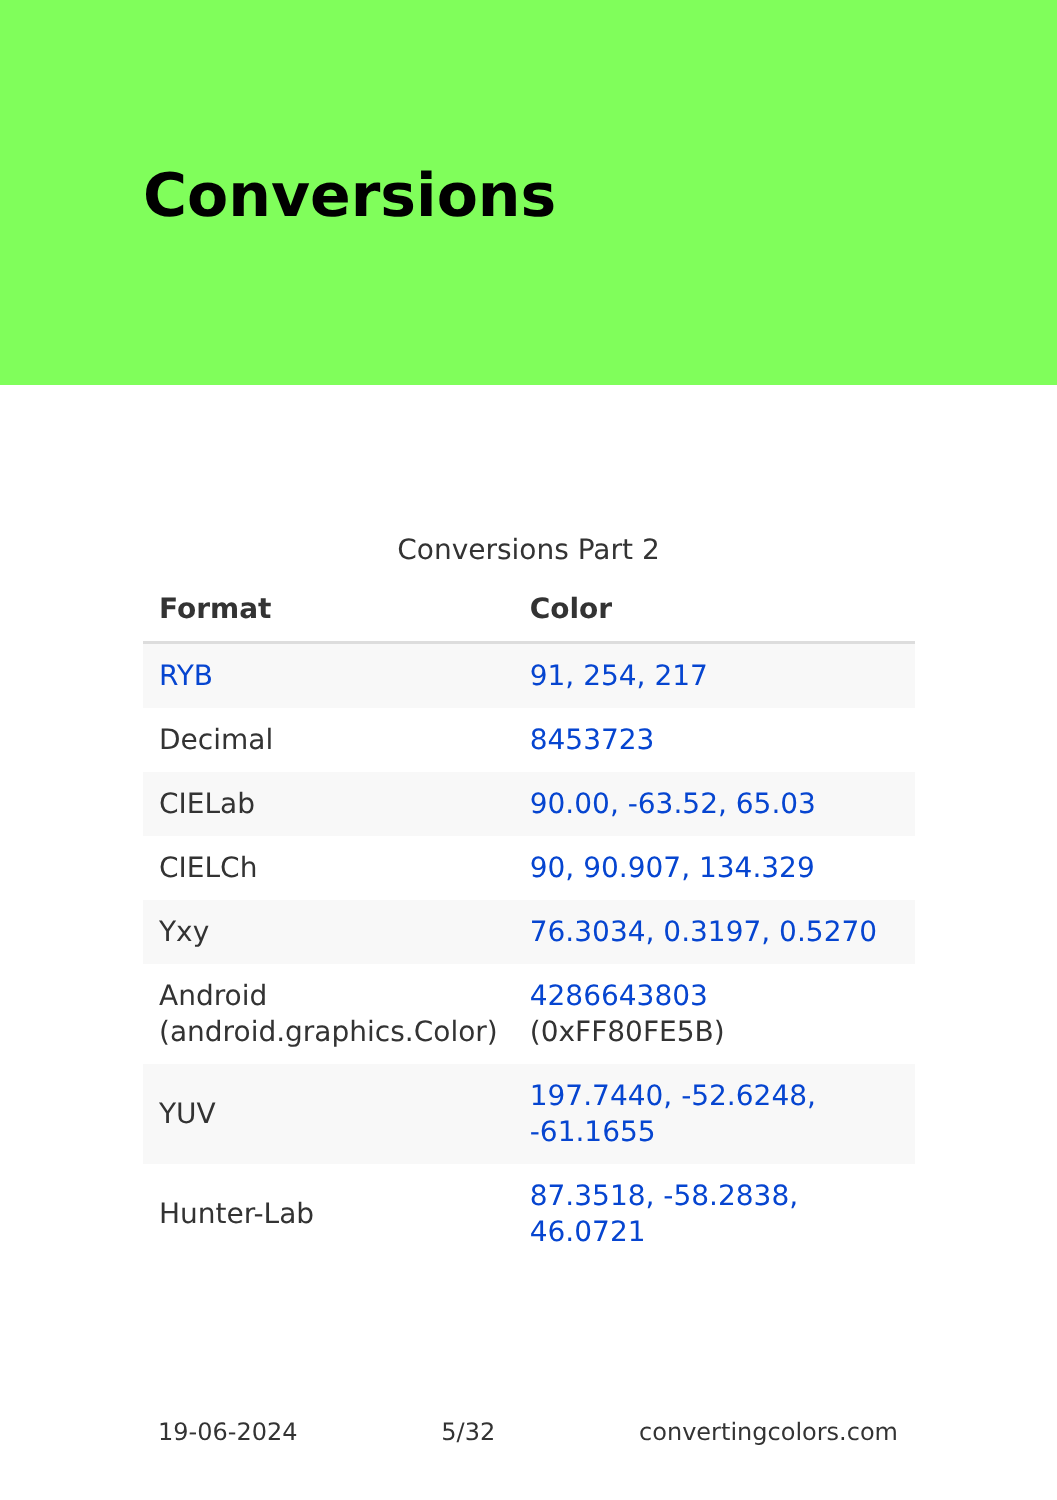Conversions
Conversions Part 2
| Format | Color |
| --- | --- |
| RYB | 91, 254, 217 |
| Decimal | 8453723 |
| CIELab | 90.00, -63.52, 65.03 |
| CIELCh | 90, 90.907, 134.329 |
| Yxy | 76.3034, 0.3197, 0.5270 |
| Android (android.graphics.Color) | 4286643803 (0xFF80FE5B) |
| YUV | 197.7440, -52.6248, -61.1655 |
| Hunter-Lab | 87.3518, -58.2838, 46.0721 |
19-06-2024 5/32 convertingcolors.com